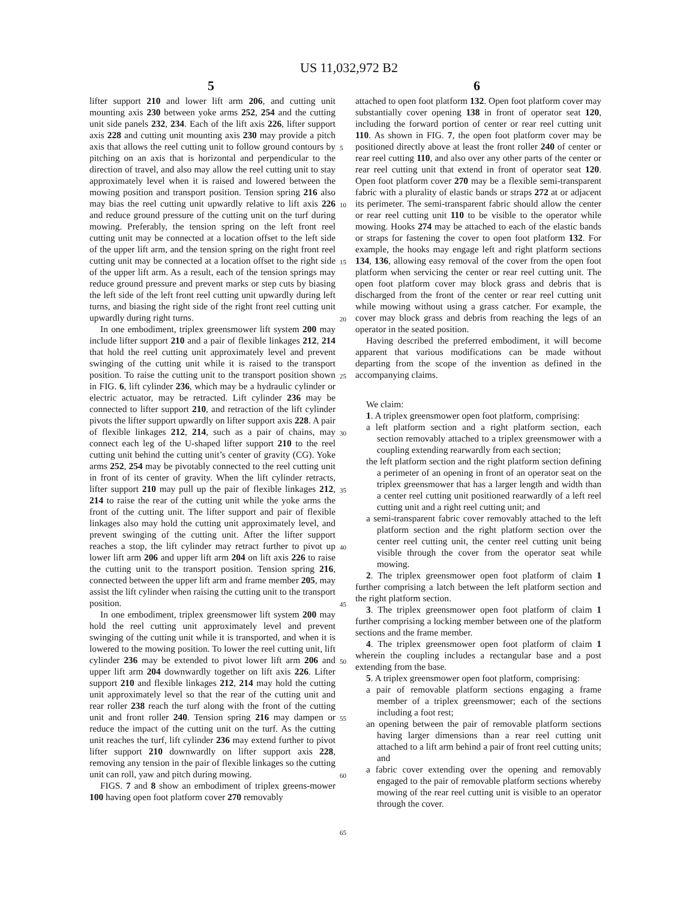US 11,032,972 B2
5 6
lifter support 210 and lower lift arm 206, and cutting unit mounting axis 230 between yoke arms 252, 254 and the cutting unit side panels 232, 234. Each of the lift axis 226, lifter support axis 228 and cutting unit mounting axis 230 may provide a pitch axis that allows the reel cutting unit to follow ground contours by pitching on an axis that is horizontal and perpendicular to the direction of travel, and also may allow the reel cutting unit to stay approximately level when it is raised and lowered between the mowing position and transport position. Tension spring 216 also may bias the reel cutting unit upwardly relative to lift axis 226 and reduce ground pressure of the cutting unit on the turf during mowing. Preferably, the tension spring on the left front reel cutting unit may be connected at a location offset to the left side of the upper lift arm, and the tension spring on the right front reel cutting unit may be connected at a location offset to the right side of the upper lift arm. As a result, each of the tension springs may reduce ground pressure and prevent marks or step cuts by biasing the left side of the left front reel cutting unit upwardly during left turns, and biasing the right side of the right front reel cutting unit upwardly during right turns.
In one embodiment, triplex greensmower lift system 200 may include lifter support 210 and a pair of flexible linkages 212, 214 that hold the reel cutting unit approximately level and prevent swinging of the cutting unit while it is raised to the transport position. To raise the cutting unit to the transport position shown in FIG. 6, lift cylinder 236, which may be a hydraulic cylinder or electric actuator, may be retracted. Lift cylinder 236 may be connected to lifter support 210, and retraction of the lift cylinder pivots the lifter support upwardly on lifter support axis 228. A pair of flexible linkages 212, 214, such as a pair of chains, may connect each leg of the U-shaped lifter support 210 to the reel cutting unit behind the cutting unit’s center of gravity (CG). Yoke arms 252, 254 may be pivotably connected to the reel cutting unit in front of its center of gravity. When the lift cylinder retracts, lifter support 210 may pull up the pair of flexible linkages 212, 214 to raise the rear of the cutting unit while the yoke arms the front of the cutting unit. The lifter support and pair of flexible linkages also may hold the cutting unit approximately level, and prevent swinging of the cutting unit. After the lifter support reaches a stop, the lift cylinder may retract further to pivot up lower lift arm 206 and upper lift arm 204 on lift axis 226 to raise the cutting unit to the transport position. Tension spring 216, connected between the upper lift arm and frame member 205, may assist the lift cylinder when raising the cutting unit to the transport position.
In one embodiment, triplex greensmower lift system 200 may hold the reel cutting unit approximately level and prevent swinging of the cutting unit while it is transported, and when it is lowered to the mowing position. To lower the reel cutting unit, lift cylinder 236 may be extended to pivot lower lift arm 206 and upper lift arm 204 downwardly together on lift axis 226. Lifter support 210 and flexible linkages 212, 214 may hold the cutting unit approximately level so that the rear of the cutting unit and rear roller 238 reach the turf along with the front of the cutting unit and front roller 240. Tension spring 216 may dampen or reduce the impact of the cutting unit on the turf. As the cutting unit reaches the turf, lift cylinder 236 may extend further to pivot lifter support 210 downwardly on lifter support axis 228, removing any tension in the pair of flexible linkages so the cutting unit can roll, yaw and pitch during mowing.
FIGS. 7 and 8 show an embodiment of triplex greens-mower 100 having open foot platform cover 270 removably
5
10
15
20
25
30
35
40
45
50
55
60
65
attached to open foot platform 132. Open foot platform cover may substantially cover opening 138 in front of operator seat 120, including the forward portion of center or rear reel cutting unit 110. As shown in FIG. 7, the open foot platform cover may be positioned directly above at least the front roller 240 of center or rear reel cutting 110, and also over any other parts of the center or rear reel cutting unit that extend in front of operator seat 120. Open foot platform cover 270 may be a flexible semi-transparent fabric with a plurality of elastic bands or straps 272 at or adjacent its perimeter. The semi-transparent fabric should allow the center or rear reel cutting unit 110 to be visible to the operator while mowing. Hooks 274 may be attached to each of the elastic bands or straps for fastening the cover to open foot platform 132. For example, the hooks may engage left and right platform sections 134, 136, allowing easy removal of the cover from the open foot platform when servicing the center or rear reel cutting unit. The open foot platform cover may block grass and debris that is discharged from the front of the center or rear reel cutting unit while mowing without using a grass catcher. For example, the cover may block grass and debris from reaching the legs of an operator in the seated position.
Having described the preferred embodiment, it will become apparent that various modifications can be made without departing from the scope of the invention as defined in the accompanying claims.
We claim:
1. A triplex greensmower open foot platform, comprising:
a left platform section and a right platform section, each section removably attached to a triplex greensmower with a coupling extending rearwardly from each section;
the left platform section and the right platform section defining a perimeter of an opening in front of an operator seat on the triplex greensmower that has a larger length and width than a center reel cutting unit positioned rearwardly of a left reel cutting unit and a right reel cutting unit; and
a semi-transparent fabric cover removably attached to the left platform section and the right platform section over the center reel cutting unit, the center reel cutting unit being visible through the cover from the operator seat while mowing.
2. The triplex greensmower open foot platform of claim 1 further comprising a latch between the left platform section and the right platform section.
3. The triplex greensmower open foot platform of claim 1 further comprising a locking member between one of the platform sections and the frame member.
4. The triplex greensmower open foot platform of claim 1 wherein the coupling includes a rectangular base and a post extending from the base.
5. A triplex greensmower open foot platform, comprising:
a pair of removable platform sections engaging a frame member of a triplex greensmower; each of the sections including a foot rest;
an opening between the pair of removable platform sections having larger dimensions than a rear reel cutting unit attached to a lift arm behind a pair of front reel cutting units; and
a fabric cover extending over the opening and removably engaged to the pair of removable platform sections whereby mowing of the rear reel cutting unit is visible to an operator through the cover.